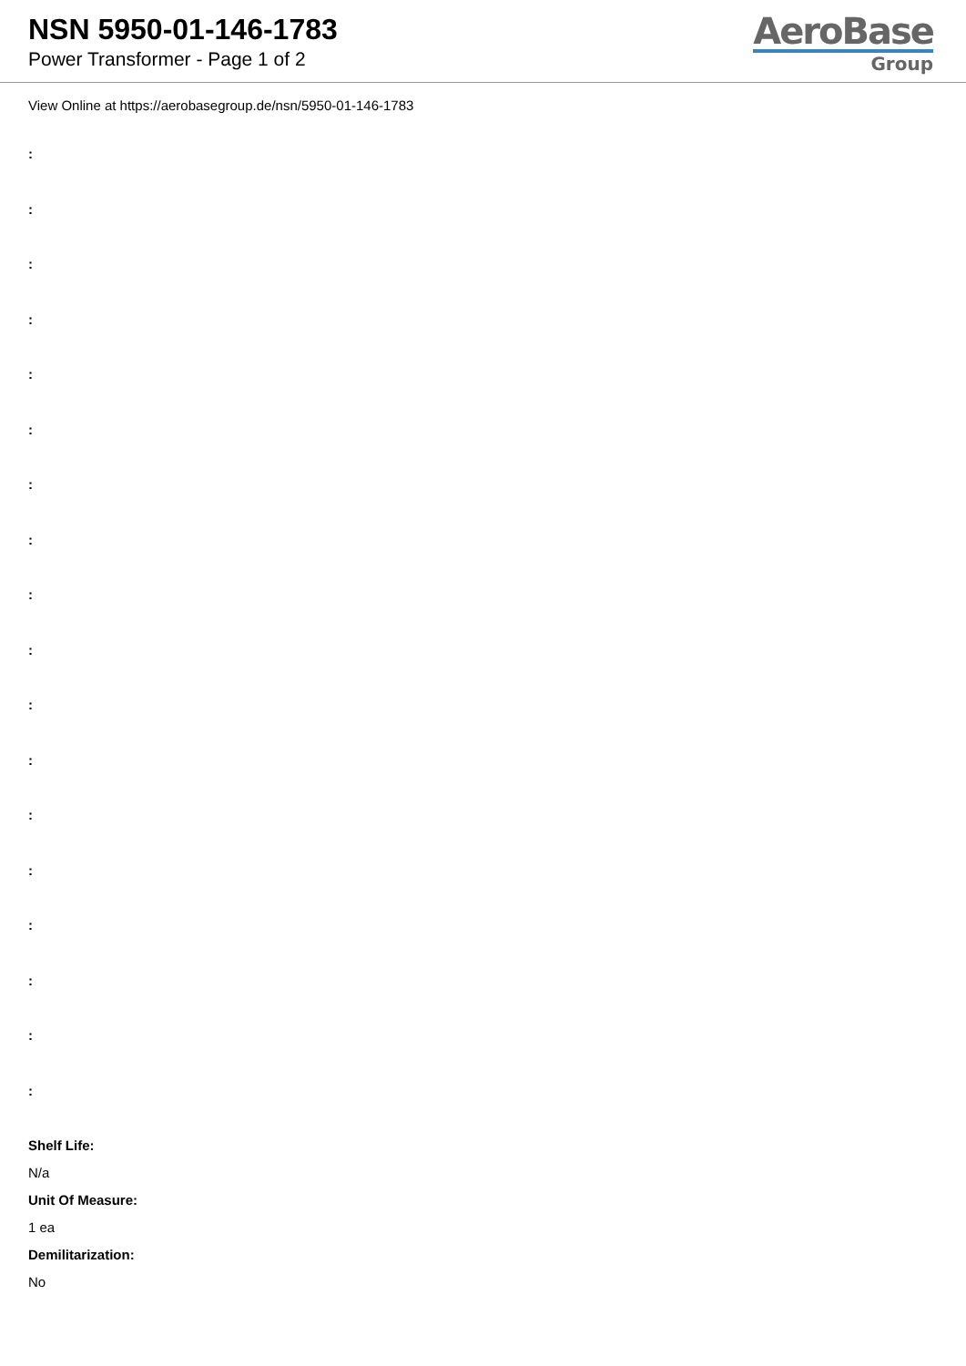NSN 5950-01-146-1783
Power Transformer - Page 1 of 2
AeroBase
Group
View Online at https://aerobasegroup.de/nsn/5950-01-146-1783
:
:
:
:
:
:
:
:
:
:
:
:
:
:
:
:
:
:
Shelf Life:
N/a
Unit Of Measure:
1 ea
Demilitarization:
No